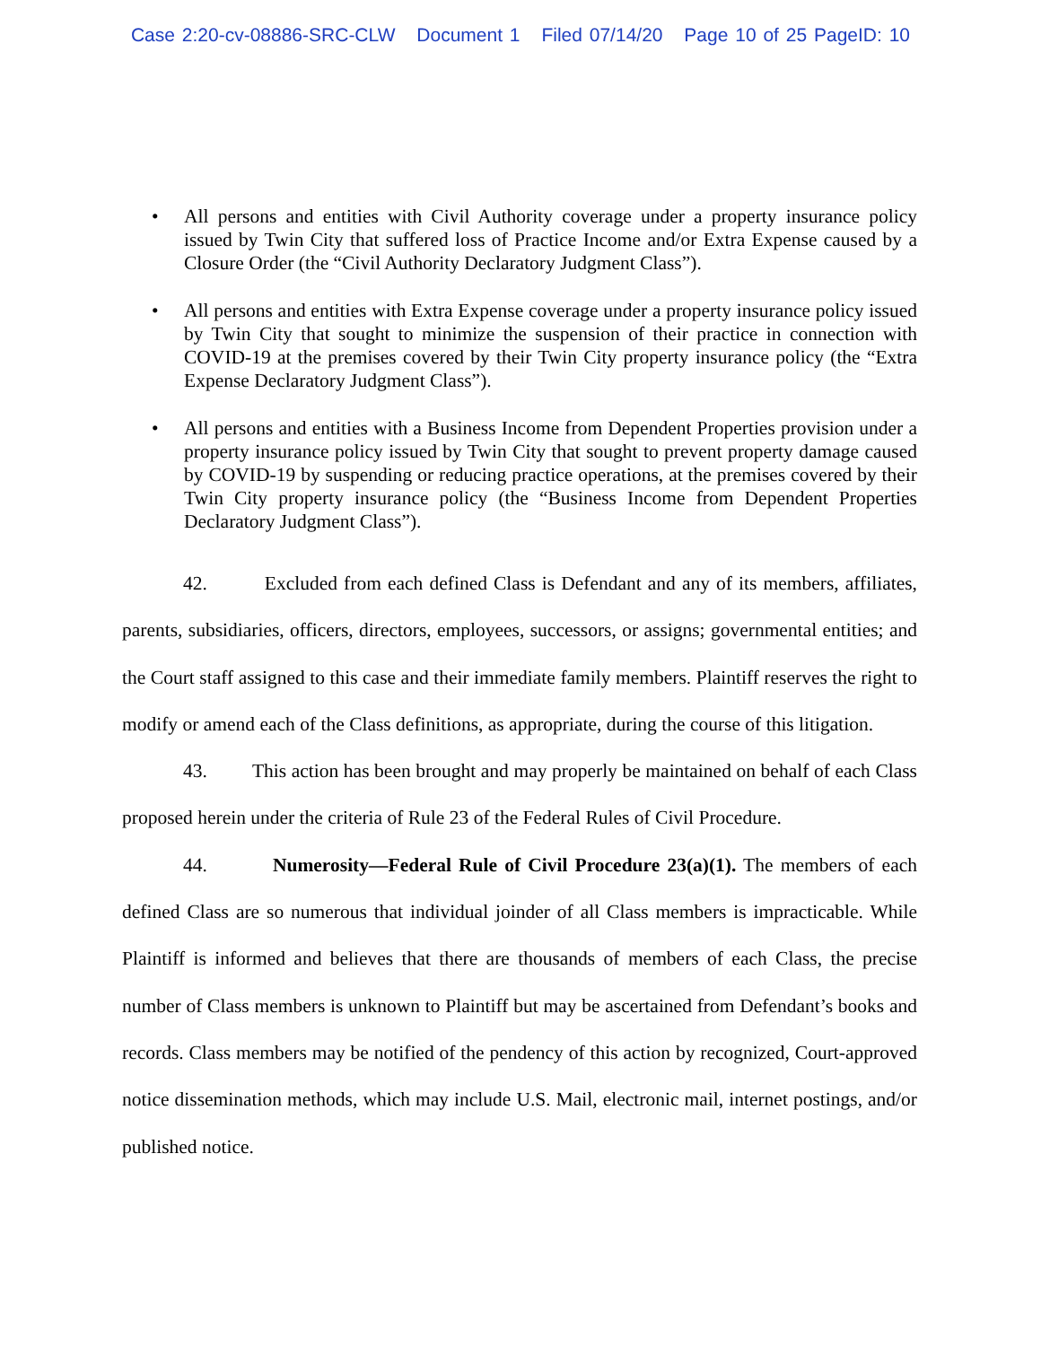Case 2:20-cv-08886-SRC-CLW Document 1 Filed 07/14/20 Page 10 of 25 PageID: 10
All persons and entities with Civil Authority coverage under a property insurance policy issued by Twin City that suffered loss of Practice Income and/or Extra Expense caused by a Closure Order (the “Civil Authority Declaratory Judgment Class”).
All persons and entities with Extra Expense coverage under a property insurance policy issued by Twin City that sought to minimize the suspension of their practice in connection with COVID-19 at the premises covered by their Twin City property insurance policy (the “Extra Expense Declaratory Judgment Class”).
All persons and entities with a Business Income from Dependent Properties provision under a property insurance policy issued by Twin City that sought to prevent property damage caused by COVID-19 by suspending or reducing practice operations, at the premises covered by their Twin City property insurance policy (the “Business Income from Dependent Properties Declaratory Judgment Class”).
42. Excluded from each defined Class is Defendant and any of its members, affiliates, parents, subsidiaries, officers, directors, employees, successors, or assigns; governmental entities; and the Court staff assigned to this case and their immediate family members. Plaintiff reserves the right to modify or amend each of the Class definitions, as appropriate, during the course of this litigation.
43. This action has been brought and may properly be maintained on behalf of each Class proposed herein under the criteria of Rule 23 of the Federal Rules of Civil Procedure.
44. Numerosity—Federal Rule of Civil Procedure 23(a)(1). The members of each defined Class are so numerous that individual joinder of all Class members is impracticable. While Plaintiff is informed and believes that there are thousands of members of each Class, the precise number of Class members is unknown to Plaintiff but may be ascertained from Defendant’s books and records. Class members may be notified of the pendency of this action by recognized, Court-approved notice dissemination methods, which may include U.S. Mail, electronic mail, internet postings, and/or published notice.